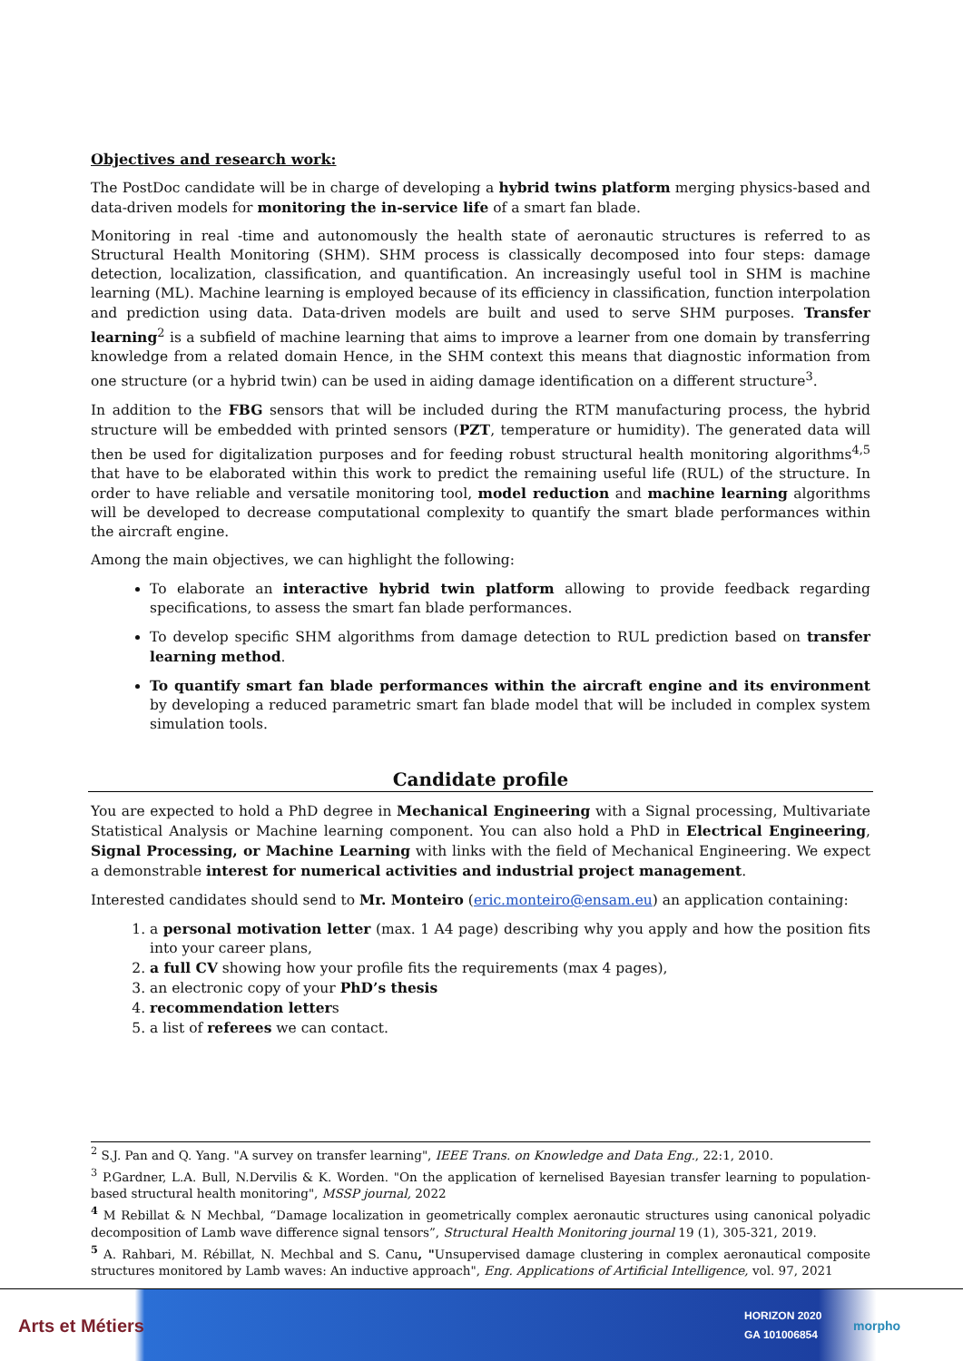Objectives and research work:
The PostDoc candidate will be in charge of developing a hybrid twins platform merging physics-based and data-driven models for monitoring the in-service life of a smart fan blade.
Monitoring in real -time and autonomously the health state of aeronautic structures is referred to as Structural Health Monitoring (SHM). SHM process is classically decomposed into four steps: damage detection, localization, classification, and quantification. An increasingly useful tool in SHM is machine learning (ML). Machine learning is employed because of its efficiency in classification, function interpolation and prediction using data. Data-driven models are built and used to serve SHM purposes. Transfer learning<sup>2</sup> is a subfield of machine learning that aims to improve a learner from one domain by transferring knowledge from a related domain Hence, in the SHM context this means that diagnostic information from one structure (or a hybrid twin) can be used in aiding damage identification on a different structure<sup>3</sup>.
In addition to the FBG sensors that will be included during the RTM manufacturing process, the hybrid structure will be embedded with printed sensors (PZT, temperature or humidity). The generated data will then be used for digitalization purposes and for feeding robust structural health monitoring algorithms<sup>4,5</sup> that have to be elaborated within this work to predict the remaining useful life (RUL) of the structure. In order to have reliable and versatile monitoring tool, model reduction and machine learning algorithms will be developed to decrease computational complexity to quantify the smart blade performances within the aircraft engine.
Among the main objectives, we can highlight the following:
To elaborate an interactive hybrid twin platform allowing to provide feedback regarding specifications, to assess the smart fan blade performances.
To develop specific SHM algorithms from damage detection to RUL prediction based on transfer learning method.
To quantify smart fan blade performances within the aircraft engine and its environment by developing a reduced parametric smart fan blade model that will be included in complex system simulation tools.
Candidate profile
You are expected to hold a PhD degree in Mechanical Engineering with a Signal processing, Multivariate Statistical Analysis or Machine learning component. You can also hold a PhD in Electrical Engineering, Signal Processing, or Machine Learning with links with the field of Mechanical Engineering. We expect a demonstrable interest for numerical activities and industrial project management.
Interested candidates should send to Mr. Monteiro (eric.monteiro@ensam.eu) an application containing:
1. a personal motivation letter (max. 1 A4 page) describing why you apply and how the position fits into your career plans,
2. a full CV showing how your profile fits the requirements (max 4 pages),
3. an electronic copy of your PhD’s thesis
4. recommendation letters
5. a list of referees we can contact.
<sup>2</sup> S.J. Pan and Q. Yang. "A survey on transfer learning", IEEE Trans. on Knowledge and Data Eng., 22:1, 2010.
<sup>3</sup> P.Gardner, L.A. Bull, N.Dervilis & K. Worden. "On the application of kernelised Bayesian transfer learning to population-based structural health monitoring", MSSP journal, 2022
<sup>4</sup> M Rebillat & N Mechbal, “Damage localization in geometrically complex aeronautic structures using canonical polyadic decomposition of Lamb wave difference signal tensors”, Structural Health Monitoring journal 19 (1), 305-321, 2019.
<sup>5</sup> A. Rahbari, M. Rébillat, N. Mechbal and S. Canu, "Unsupervised damage clustering in complex aeronautical composite structures monitored by Lamb waves: An inductive approach", Eng. Applications of Artificial Intelligence, vol. 97, 2021
Arts et Métiers
HORIZON 2020
GA 101006854
morpho